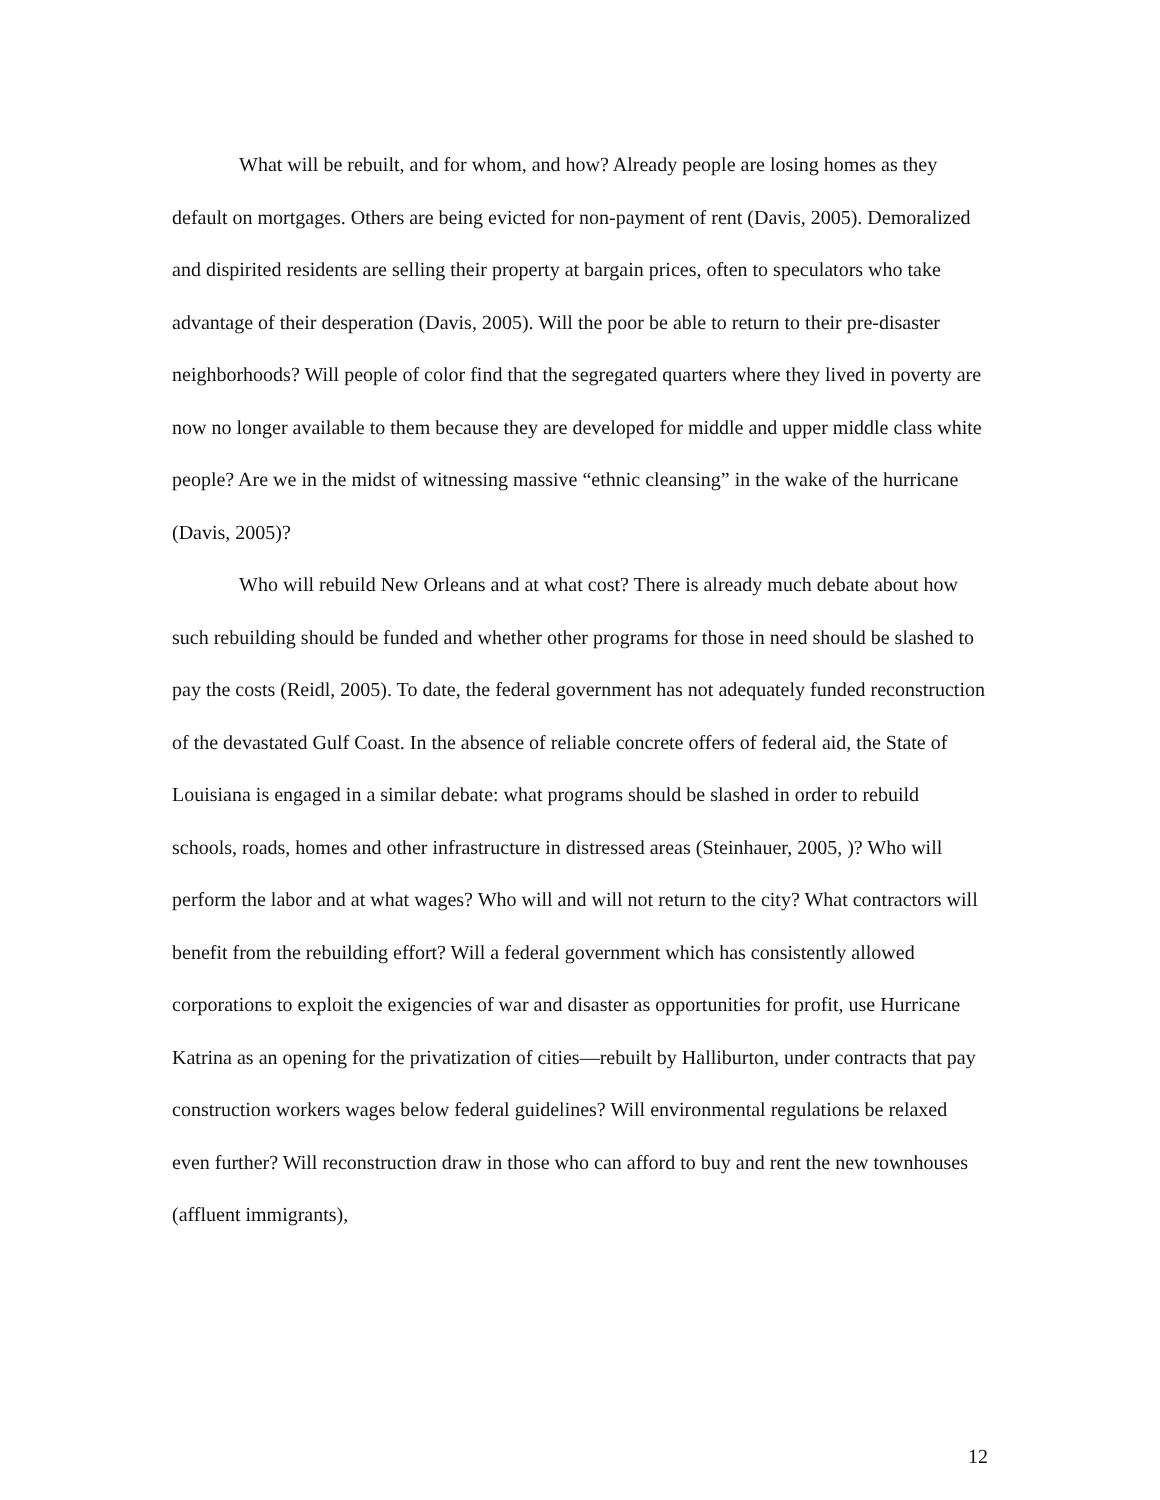What will be rebuilt, and for whom, and how? Already people are losing homes as they default on mortgages. Others are being evicted for non-payment of rent (Davis, 2005). Demoralized and dispirited residents are selling their property at bargain prices, often to speculators who take advantage of their desperation (Davis, 2005). Will the poor be able to return to their pre-disaster neighborhoods? Will people of color find that the segregated quarters where they lived in poverty are now no longer available to them because they are developed for middle and upper middle class white people? Are we in the midst of witnessing massive “ethnic cleansing” in the wake of the hurricane (Davis, 2005)?
Who will rebuild New Orleans and at what cost? There is already much debate about how such rebuilding should be funded and whether other programs for those in need should be slashed to pay the costs (Reidl, 2005). To date, the federal government has not adequately funded reconstruction of the devastated Gulf Coast. In the absence of reliable concrete offers of federal aid, the State of Louisiana is engaged in a similar debate: what programs should be slashed in order to rebuild schools, roads, homes and other infrastructure in distressed areas (Steinhauer, 2005, )? Who will perform the labor and at what wages? Who will and will not return to the city? What contractors will benefit from the rebuilding effort? Will a federal government which has consistently allowed corporations to exploit the exigencies of war and disaster as opportunities for profit, use Hurricane Katrina as an opening for the privatization of cities—rebuilt by Halliburton, under contracts that pay construction workers wages below federal guidelines? Will environmental regulations be relaxed even further? Will reconstruction draw in those who can afford to buy and rent the new townhouses (affluent immigrants),
12